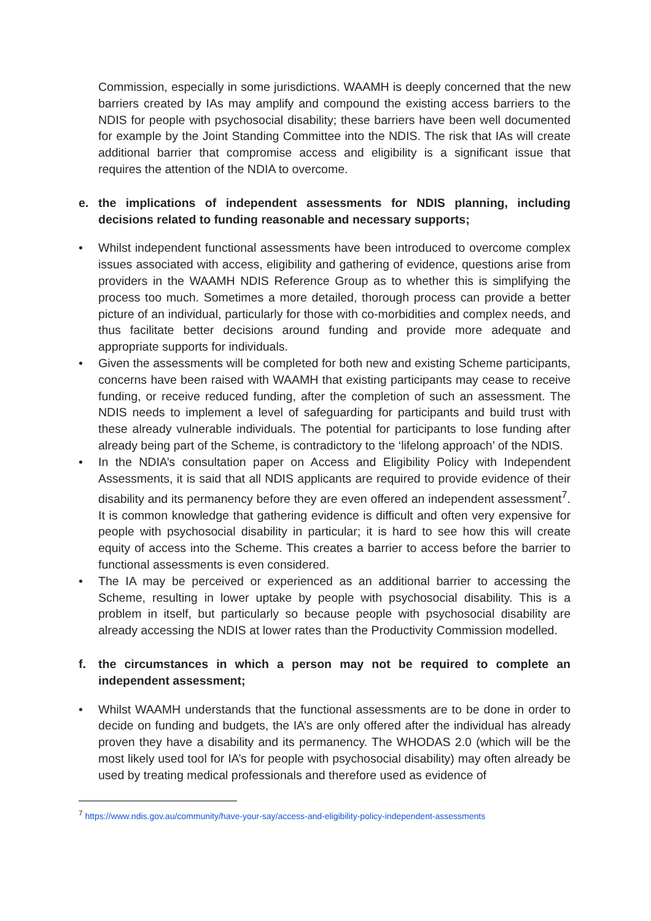Commission, especially in some jurisdictions. WAAMH is deeply concerned that the new barriers created by IAs may amplify and compound the existing access barriers to the NDIS for people with psychosocial disability; these barriers have been well documented for example by the Joint Standing Committee into the NDIS. The risk that IAs will create additional barrier that compromise access and eligibility is a significant issue that requires the attention of the NDIA to overcome.
e. the implications of independent assessments for NDIS planning, including decisions related to funding reasonable and necessary supports;
• Whilst independent functional assessments have been introduced to overcome complex issues associated with access, eligibility and gathering of evidence, questions arise from providers in the WAAMH NDIS Reference Group as to whether this is simplifying the process too much. Sometimes a more detailed, thorough process can provide a better picture of an individual, particularly for those with co-morbidities and complex needs, and thus facilitate better decisions around funding and provide more adequate and appropriate supports for individuals.
• Given the assessments will be completed for both new and existing Scheme participants, concerns have been raised with WAAMH that existing participants may cease to receive funding, or receive reduced funding, after the completion of such an assessment. The NDIS needs to implement a level of safeguarding for participants and build trust with these already vulnerable individuals. The potential for participants to lose funding after already being part of the Scheme, is contradictory to the ‘lifelong approach’ of the NDIS.
• In the NDIA’s consultation paper on Access and Eligibility Policy with Independent Assessments, it is said that all NDIS applicants are required to provide evidence of their disability and its permanency before they are even offered an independent assessment<sup>7</sup>. It is common knowledge that gathering evidence is difficult and often very expensive for people with psychosocial disability in particular; it is hard to see how this will create equity of access into the Scheme. This creates a barrier to access before the barrier to functional assessments is even considered.
• The IA may be perceived or experienced as an additional barrier to accessing the Scheme, resulting in lower uptake by people with psychosocial disability. This is a problem in itself, but particularly so because people with psychosocial disability are already accessing the NDIS at lower rates than the Productivity Commission modelled.
f. the circumstances in which a person may not be required to complete an independent assessment;
• Whilst WAAMH understands that the functional assessments are to be done in order to decide on funding and budgets, the IA’s are only offered after the individual has already proven they have a disability and its permanency. The WHODAS 2.0 (which will be the most likely used tool for IA’s for people with psychosocial disability) may often already be used by treating medical professionals and therefore used as evidence of
<sup>7</sup> https://www.ndis.gov.au/community/have-your-say/access-and-eligibility-policy-independent-assessments